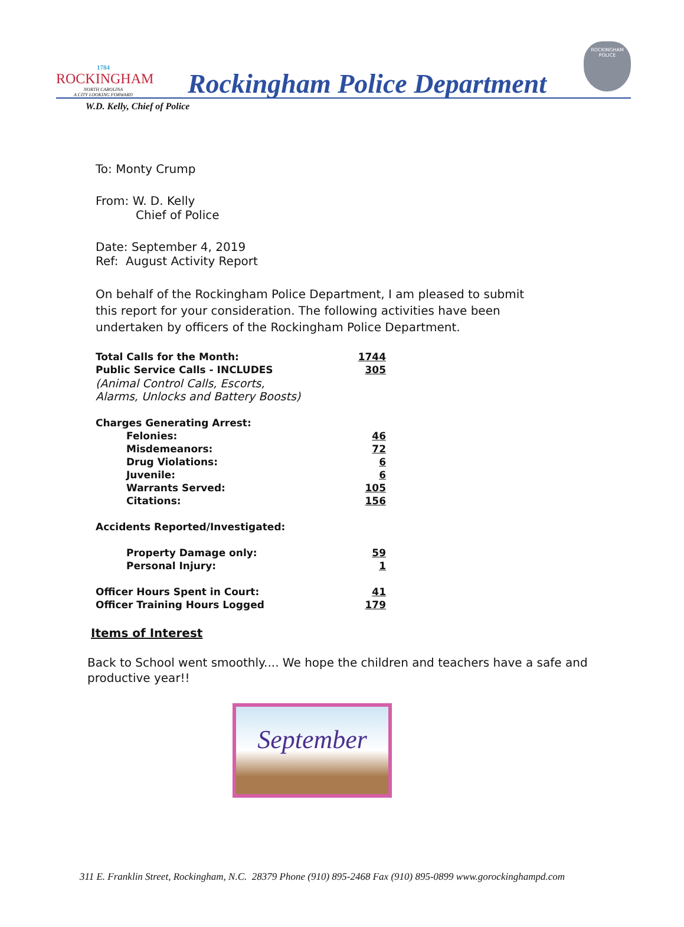1784
ROCKINGHAM
NORTH CAROLINA
A CITY LOOKING FORWARD
Rockingham Police Department
ROCKINGHAM POLICE
W.D. Kelly, Chief of Police
To: Monty Crump
From: W. D. Kelly
Chief of Police
Date: September 4, 2019
Ref: August Activity Report
On behalf of the Rockingham Police Department, I am pleased to submit
this report for your consideration. The following activities have been
undertaken by officers of the Rockingham Police Department.
| Total Calls for the Month: | 1744 |
| Public Service Calls - INCLUDES | 305 |
| (Animal Control Calls, Escorts, Alarms, Unlocks and Battery Boosts) | |
| Charges Generating Arrest: | |
| Felonies: | 46 |
| Misdemeanors: | 72 |
| Drug Violations: | 6 |
| Juvenile: | 6 |
| Warrants Served: | 105 |
| Citations: | 156 |
| Accidents Reported/Investigated: | |
| Property Damage only: | 59 |
| Personal Injury: | 1 |
| Officer Hours Spent in Court: | 41 |
| Officer Training Hours Logged | 179 |
Items of Interest
Back to School went smoothly.... We hope the children and teachers have a safe and
productive year!!
September
311 E. Franklin Street, Rockingham, N.C. 28379 Phone (910) 895-2468 Fax (910) 895-0899 www.gorockinghampd.com